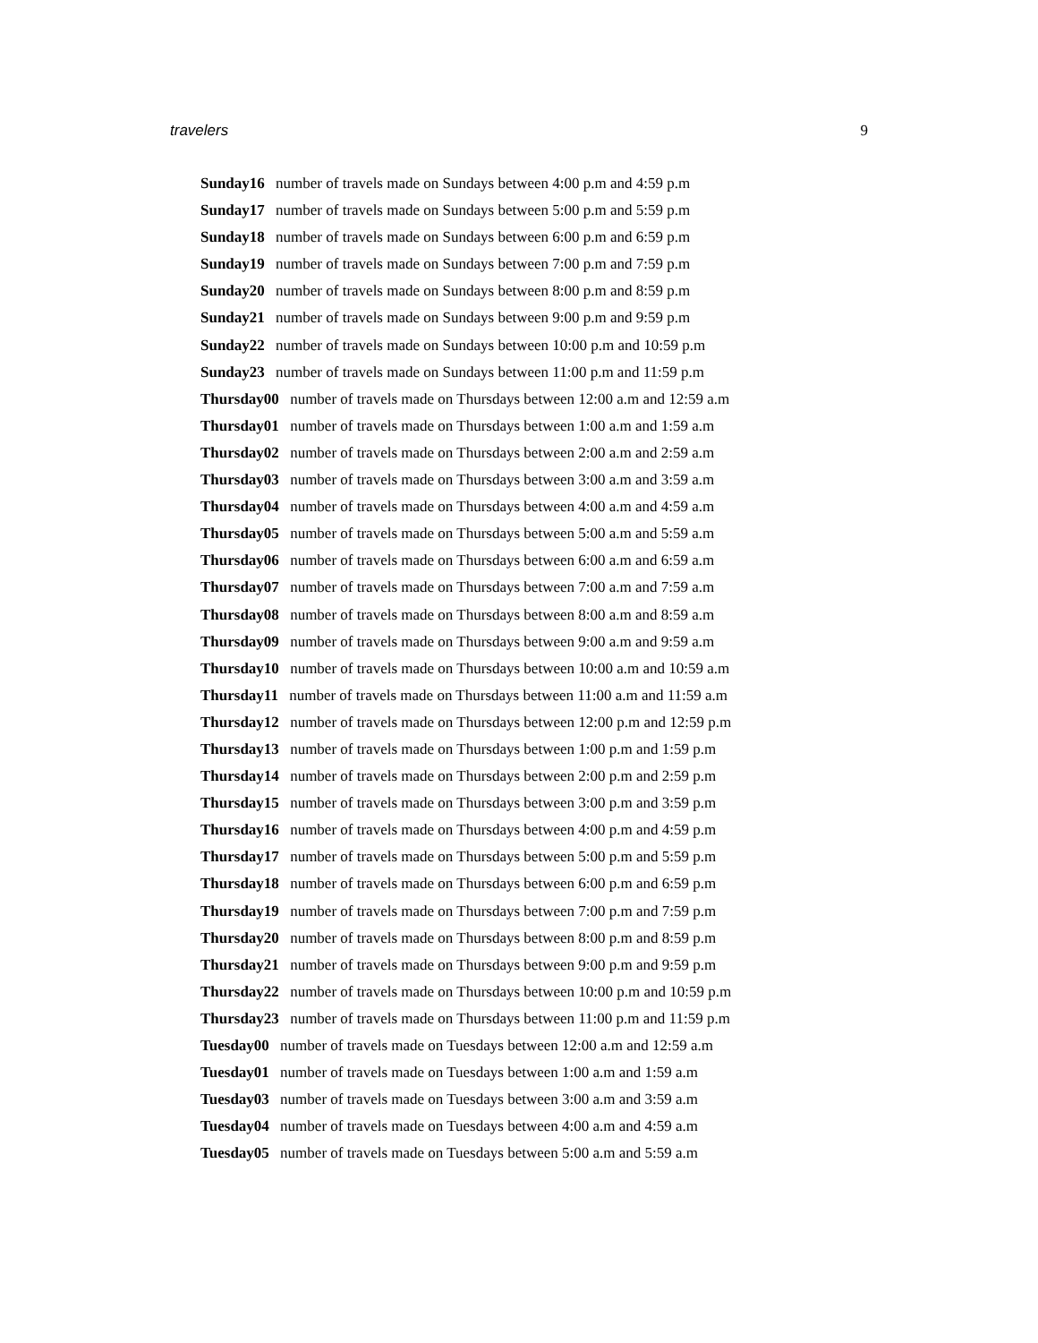travelers 9
Sunday16 number of travels made on Sundays between 4:00 p.m and 4:59 p.m
Sunday17 number of travels made on Sundays between 5:00 p.m and 5:59 p.m
Sunday18 number of travels made on Sundays between 6:00 p.m and 6:59 p.m
Sunday19 number of travels made on Sundays between 7:00 p.m and 7:59 p.m
Sunday20 number of travels made on Sundays between 8:00 p.m and 8:59 p.m
Sunday21 number of travels made on Sundays between 9:00 p.m and 9:59 p.m
Sunday22 number of travels made on Sundays between 10:00 p.m and 10:59 p.m
Sunday23 number of travels made on Sundays between 11:00 p.m and 11:59 p.m
Thursday00 number of travels made on Thursdays between 12:00 a.m and 12:59 a.m
Thursday01 number of travels made on Thursdays between 1:00 a.m and 1:59 a.m
Thursday02 number of travels made on Thursdays between 2:00 a.m and 2:59 a.m
Thursday03 number of travels made on Thursdays between 3:00 a.m and 3:59 a.m
Thursday04 number of travels made on Thursdays between 4:00 a.m and 4:59 a.m
Thursday05 number of travels made on Thursdays between 5:00 a.m and 5:59 a.m
Thursday06 number of travels made on Thursdays between 6:00 a.m and 6:59 a.m
Thursday07 number of travels made on Thursdays between 7:00 a.m and 7:59 a.m
Thursday08 number of travels made on Thursdays between 8:00 a.m and 8:59 a.m
Thursday09 number of travels made on Thursdays between 9:00 a.m and 9:59 a.m
Thursday10 number of travels made on Thursdays between 10:00 a.m and 10:59 a.m
Thursday11 number of travels made on Thursdays between 11:00 a.m and 11:59 a.m
Thursday12 number of travels made on Thursdays between 12:00 p.m and 12:59 p.m
Thursday13 number of travels made on Thursdays between 1:00 p.m and 1:59 p.m
Thursday14 number of travels made on Thursdays between 2:00 p.m and 2:59 p.m
Thursday15 number of travels made on Thursdays between 3:00 p.m and 3:59 p.m
Thursday16 number of travels made on Thursdays between 4:00 p.m and 4:59 p.m
Thursday17 number of travels made on Thursdays between 5:00 p.m and 5:59 p.m
Thursday18 number of travels made on Thursdays between 6:00 p.m and 6:59 p.m
Thursday19 number of travels made on Thursdays between 7:00 p.m and 7:59 p.m
Thursday20 number of travels made on Thursdays between 8:00 p.m and 8:59 p.m
Thursday21 number of travels made on Thursdays between 9:00 p.m and 9:59 p.m
Thursday22 number of travels made on Thursdays between 10:00 p.m and 10:59 p.m
Thursday23 number of travels made on Thursdays between 11:00 p.m and 11:59 p.m
Tuesday00 number of travels made on Tuesdays between 12:00 a.m and 12:59 a.m
Tuesday01 number of travels made on Tuesdays between 1:00 a.m and 1:59 a.m
Tuesday03 number of travels made on Tuesdays between 3:00 a.m and 3:59 a.m
Tuesday04 number of travels made on Tuesdays between 4:00 a.m and 4:59 a.m
Tuesday05 number of travels made on Tuesdays between 5:00 a.m and 5:59 a.m